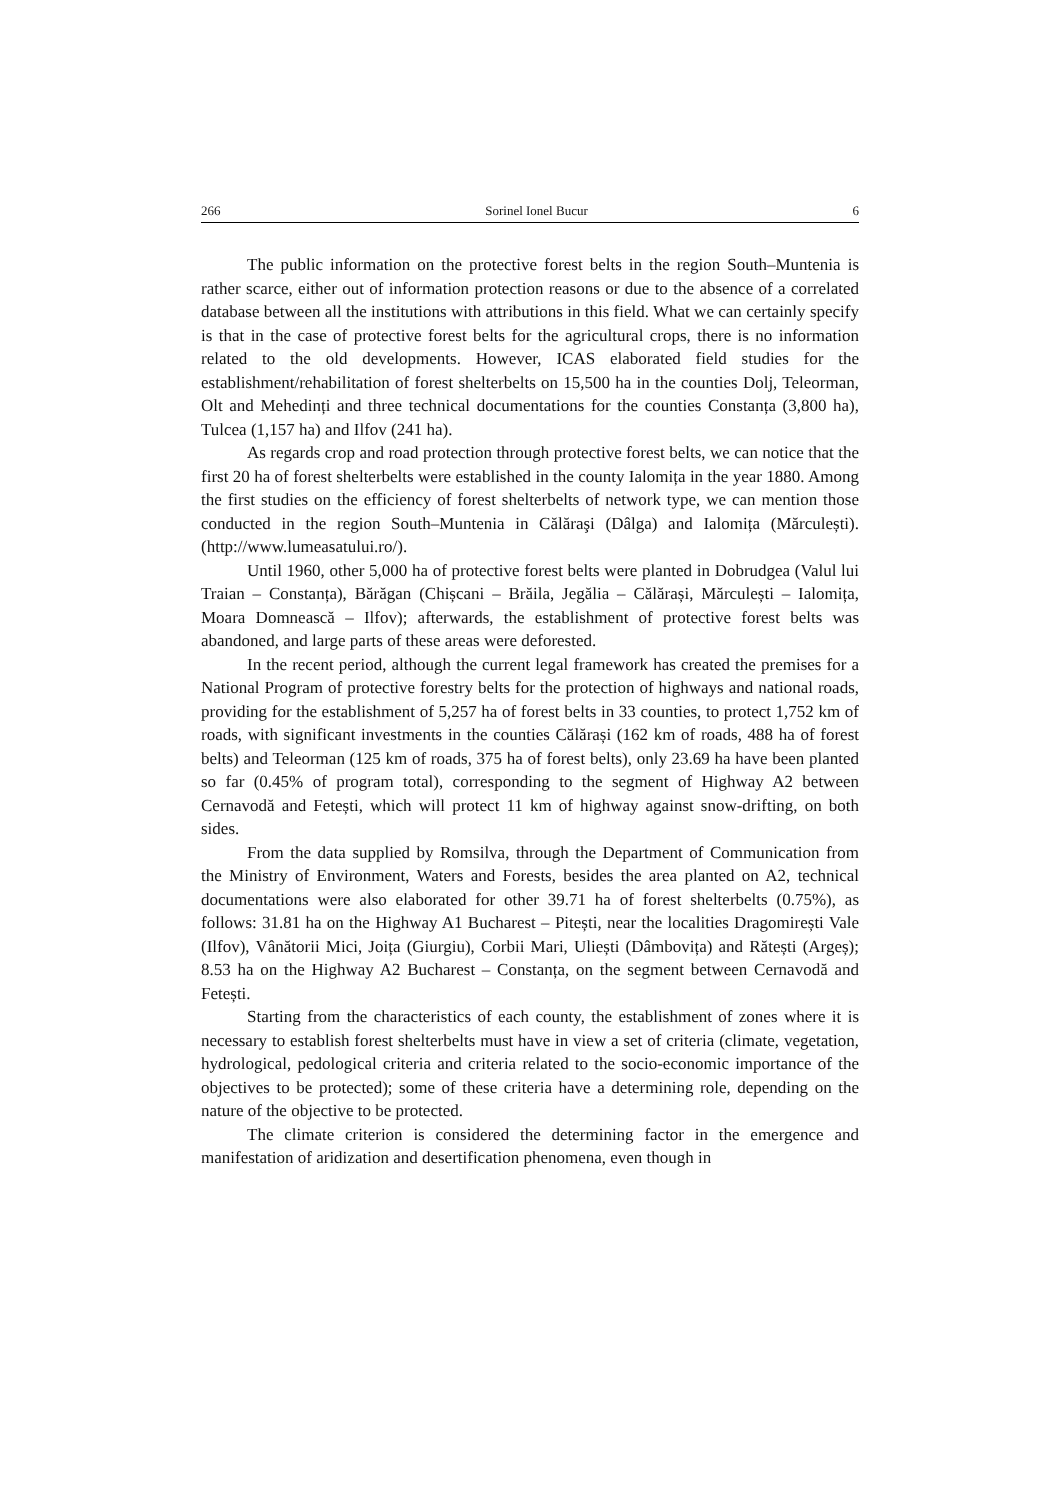266 Sorinel Ionel Bucur 6
The public information on the protective forest belts in the region South–Muntenia is rather scarce, either out of information protection reasons or due to the absence of a correlated database between all the institutions with attributions in this field. What we can certainly specify is that in the case of protective forest belts for the agricultural crops, there is no information related to the old developments. However, ICAS elaborated field studies for the establishment/rehabilitation of forest shelterbelts on 15,500 ha in the counties Dolj, Teleorman, Olt and Mehedinți and three technical documentations for the counties Constanța (3,800 ha), Tulcea (1,157 ha) and Ilfov (241 ha).
As regards crop and road protection through protective forest belts, we can notice that the first 20 ha of forest shelterbelts were established in the county Ialomița in the year 1880. Among the first studies on the efficiency of forest shelterbelts of network type, we can mention those conducted in the region South–Muntenia in Călăraşi (Dâlga) and Ialomița (Mărculești). (http://www.lumeasatului.ro/).
Until 1960, other 5,000 ha of protective forest belts were planted in Dobrudgea (Valul lui Traian – Constanța), Bărăgan (Chișcani – Brăila, Jegălia – Călărași, Mărculești – Ialomița, Moara Domnească – Ilfov); afterwards, the establishment of protective forest belts was abandoned, and large parts of these areas were deforested.
In the recent period, although the current legal framework has created the premises for a National Program of protective forestry belts for the protection of highways and national roads, providing for the establishment of 5,257 ha of forest belts in 33 counties, to protect 1,752 km of roads, with significant investments in the counties Călărași (162 km of roads, 488 ha of forest belts) and Teleorman (125 km of roads, 375 ha of forest belts), only 23.69 ha have been planted so far (0.45% of program total), corresponding to the segment of Highway A2 between Cernavodă and Fetești, which will protect 11 km of highway against snow-drifting, on both sides.
From the data supplied by Romsilva, through the Department of Communication from the Ministry of Environment, Waters and Forests, besides the area planted on A2, technical documentations were also elaborated for other 39.71 ha of forest shelterbelts (0.75%), as follows: 31.81 ha on the Highway A1 Bucharest – Pitești, near the localities Dragomirești Vale (Ilfov), Vânătorii Mici, Joița (Giurgiu), Corbii Mari, Uliești (Dâmbovița) and Rătești (Argeș); 8.53 ha on the Highway A2 Bucharest – Constanța, on the segment between Cernavodă and Fetești.
Starting from the characteristics of each county, the establishment of zones where it is necessary to establish forest shelterbelts must have in view a set of criteria (climate, vegetation, hydrological, pedological criteria and criteria related to the socio-economic importance of the objectives to be protected); some of these criteria have a determining role, depending on the nature of the objective to be protected.
The climate criterion is considered the determining factor in the emergence and manifestation of aridization and desertification phenomena, even though in